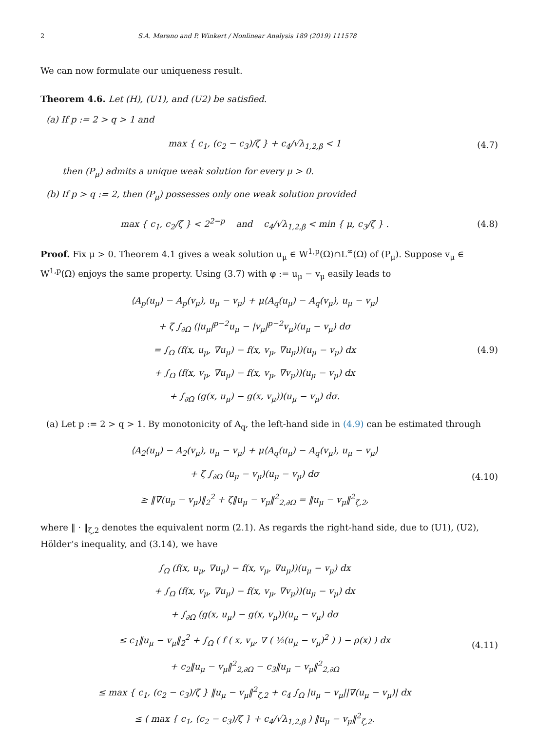2 S.A. Marano and P. Winkert / Nonlinear Analysis 189 (2019) 111578
We can now formulate our uniqueness result.
Theorem 4.6. Let (H), (U1), and (U2) be satisfied.
(a) If p := 2 > q > 1 and
max { c<sub>1</sub>, (c<sub>2</sub> − c<sub>3</sub>)/ζ } + c<sub>4</sub>/√λ<sub>1,2,β</sub> < 1
(4.7)
then (P<sub>μ</sub>) admits a unique weak solution for every μ > 0.
(b) If p > q := 2, then (P<sub>μ</sub>) possesses only one weak solution provided
max { c<sub>1</sub>, c<sub>2</sub>/ζ } < 2<sup>2−p</sup> and c<sub>4</sub>/√λ<sub>1,2,β</sub> < min { μ, c<sub>3</sub>/ζ } .
(4.8)
Proof. Fix μ > 0. Theorem 4.1 gives a weak solution u<sub>μ</sub> ∈ W<sup>1,p</sup>(Ω)∩L<sup>∞</sup>(Ω) of (P<sub>μ</sub>). Suppose v<sub>μ</sub> ∈ W<sup>1,p</sup>(Ω) enjoys the same property. Using (3.7) with φ := u<sub>μ</sub> − v<sub>μ</sub> easily leads to
⟨A<sub>p</sub>(u<sub>μ</sub>) − A<sub>p</sub>(v<sub>μ</sub>), u<sub>μ</sub> − v<sub>μ</sub>⟩ + μ⟨A<sub>q</sub>(u<sub>μ</sub>) − A<sub>q</sub>(v<sub>μ</sub>), u<sub>μ</sub> − v<sub>μ</sub>⟩
+ ζ ∫<sub>∂Ω</sub> (|u<sub>μ</sub>|<sup>p−2</sup>u<sub>μ</sub> − |v<sub>μ</sub>|<sup>p−2</sup>v<sub>μ</sub>)(u<sub>μ</sub> − v<sub>μ</sub>) dσ
= ∫<sub>Ω</sub> (f(x, u<sub>μ</sub>, ∇u<sub>μ</sub>) − f(x, v<sub>μ</sub>, ∇u<sub>μ</sub>))(u<sub>μ</sub> − v<sub>μ</sub>) dx
+ ∫<sub>Ω</sub> (f(x, v<sub>μ</sub>, ∇u<sub>μ</sub>) − f(x, v<sub>μ</sub>, ∇v<sub>μ</sub>))(u<sub>μ</sub> − v<sub>μ</sub>) dx
+ ∫<sub>∂Ω</sub> (g(x, u<sub>μ</sub>) − g(x, v<sub>μ</sub>))(u<sub>μ</sub> − v<sub>μ</sub>) dσ.
(4.9)
(a) Let p := 2 > q > 1. By monotonicity of A<sub>q</sub>, the left-hand side in (4.9) can be estimated through
⟨A<sub>2</sub>(u<sub>μ</sub>) − A<sub>2</sub>(v<sub>μ</sub>), u<sub>μ</sub> − v<sub>μ</sub>⟩ + μ⟨A<sub>q</sub>(u<sub>μ</sub>) − A<sub>q</sub>(v<sub>μ</sub>), u<sub>μ</sub> − v<sub>μ</sub>⟩
+ ζ ∫<sub>∂Ω</sub> (u<sub>μ</sub> − v<sub>μ</sub>)(u<sub>μ</sub> − v<sub>μ</sub>) dσ
≥ ‖∇(u<sub>μ</sub> − v<sub>μ</sub>)‖<sub>2</sub><sup>2</sup> + ζ‖u<sub>μ</sub> − v<sub>μ</sub>‖<sup>2</sup><sub>2,∂Ω</sub> = ‖u<sub>μ</sub> − v<sub>μ</sub>‖<sup>2</sup><sub>ζ,2</sub>,
(4.10)
where ‖ · ‖<sub>ζ,2</sub> denotes the equivalent norm (2.1). As regards the right-hand side, due to (U1), (U2), Hölder’s inequality, and (3.14), we have
∫<sub>Ω</sub> (f(x, u<sub>μ</sub>, ∇u<sub>μ</sub>) − f(x, v<sub>μ</sub>, ∇u<sub>μ</sub>))(u<sub>μ</sub> − v<sub>μ</sub>) dx
+ ∫<sub>Ω</sub> (f(x, v<sub>μ</sub>, ∇u<sub>μ</sub>) − f(x, v<sub>μ</sub>, ∇v<sub>μ</sub>))(u<sub>μ</sub> − v<sub>μ</sub>) dx
+ ∫<sub>∂Ω</sub> (g(x, u<sub>μ</sub>) − g(x, v<sub>μ</sub>))(u<sub>μ</sub> − v<sub>μ</sub>) dσ
≤ c<sub>1</sub>‖u<sub>μ</sub> − v<sub>μ</sub>‖<sub>2</sub><sup>2</sup> + ∫<sub>Ω</sub> ( f ( x, v<sub>μ</sub>, ∇ ( ½(u<sub>μ</sub> − v<sub>μ</sub>)<sup>2</sup> ) ) − ρ(x) ) dx
+ c<sub>2</sub>‖u<sub>μ</sub> − v<sub>μ</sub>‖<sup>2</sup><sub>2,∂Ω</sub> − c<sub>3</sub>‖u<sub>μ</sub> − v<sub>μ</sub>‖<sup>2</sup><sub>2,∂Ω</sub>
≤ max { c<sub>1</sub>, (c<sub>2</sub> − c<sub>3</sub>)/ζ } ‖u<sub>μ</sub> − v<sub>μ</sub>‖<sup>2</sup><sub>ζ,2</sub> + c<sub>4</sub> ∫<sub>Ω</sub> |u<sub>μ</sub> − v<sub>μ</sub>||∇(u<sub>μ</sub> − v<sub>μ</sub>)| dx
≤ ( max { c<sub>1</sub>, (c<sub>2</sub> − c<sub>3</sub>)/ζ } + c<sub>4</sub>/√λ<sub>1,2,β</sub> ) ‖u<sub>μ</sub> − v<sub>μ</sub>‖<sup>2</sup><sub>ζ,2</sub>.
(4.11)